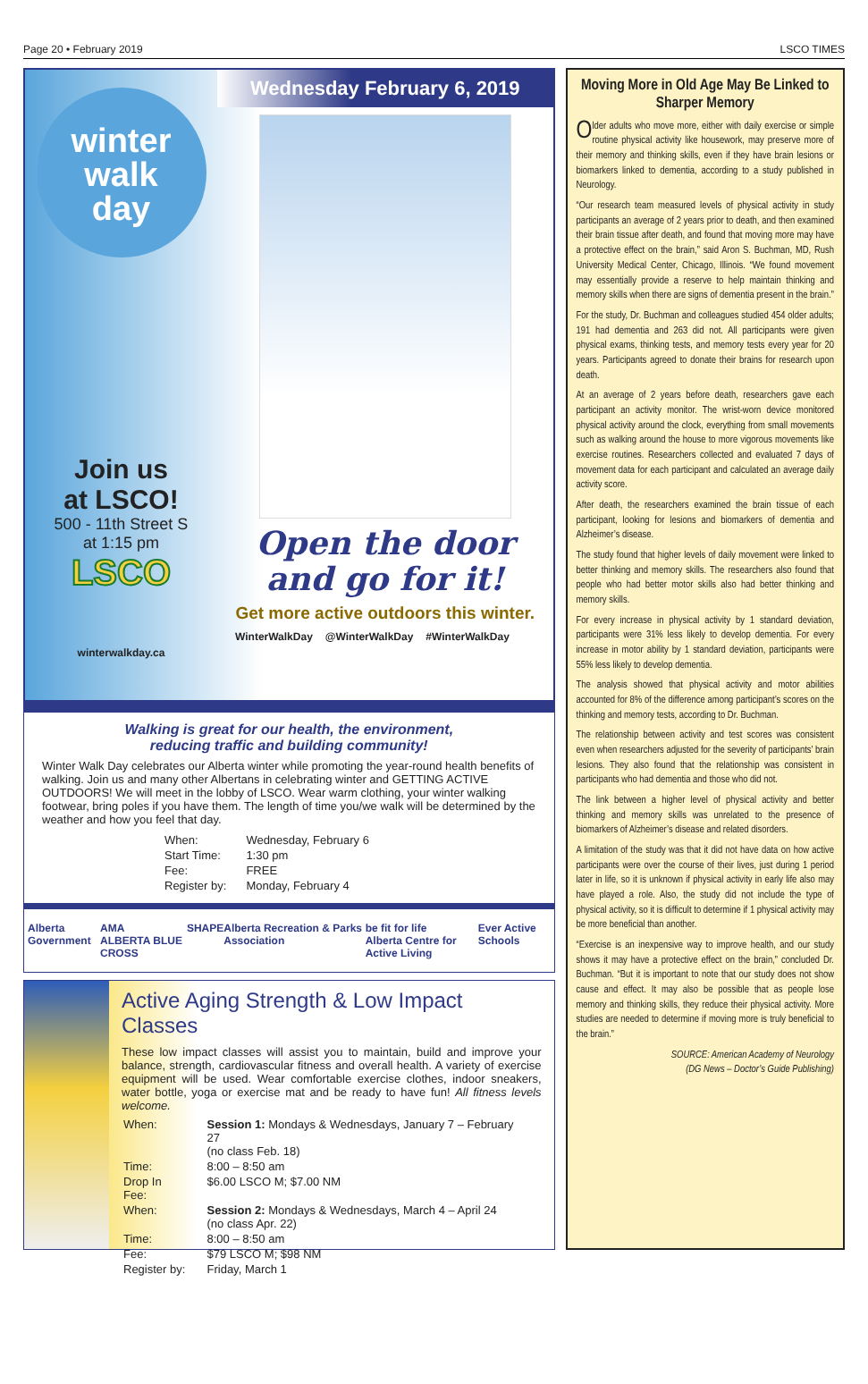Page 20 • February 2019 LSCO TIMES
winter
walk
day
Join us
at LSCO!
500 - 11th Street S
at 1:15 pm
LSCO
winterwalkday.ca
Wednesday February 6, 2019
Open the door
and go for it!
Get more active outdoors this winter.
WinterWalkDay @WinterWalkDay #WinterWalkDay
Walking is great for our health, the environment,
reducing traffic and building community!
Winter Walk Day celebrates our Alberta winter while promoting the year-round health benefits of walking. Join us and many other Albertans in celebrating winter and GETTING ACTIVE OUTDOORS! We will meet in the lobby of LSCO. Wear warm clothing, your winter walking footwear, bring poles if you have them. The length of time you/we walk will be determined by the weather and how you feel that day.
| When: | Wednesday, February 6 |
| Start Time: | 1:30 pm |
| Fee: | FREE |
| Register by: | Monday, February 4 |
Alberta Government AMA
ALBERTA BLUE CROSS SHAPE Alberta Recreation & Parks Association be fit for life
Alberta Centre for Active Living Ever Active Schools
Active Aging Strength & Low Impact Classes
These low impact classes will assist you to maintain, build and improve your balance, strength, cardiovascular fitness and overall health. A variety of exercise equipment will be used. Wear comfortable exercise clothes, indoor sneakers, water bottle, yoga or exercise mat and be ready to have fun! All fitness levels welcome.
| When: | Session 1: Mondays & Wednesdays, January 7 – February 27 (no class Feb. 18) |
| Time: | 8:00 – 8:50 am |
| Drop In Fee: | $6.00 LSCO M; $7.00 NM |
| When: | Session 2: Mondays & Wednesdays, March 4 – April 24 (no class Apr. 22) |
| Time: | 8:00 – 8:50 am |
| Fee: | $79 LSCO M; $98 NM |
| Register by: | Friday, March 1 |
Moving More in Old Age May Be Linked to Sharper Memory
Older adults who move more, either with daily exercise or simple routine physical activity like housework, may preserve more of their memory and thinking skills, even if they have brain lesions or biomarkers linked to dementia, according to a study published in Neurology.
“Our research team measured levels of physical activity in study participants an average of 2 years prior to death, and then examined their brain tissue after death, and found that moving more may have a protective effect on the brain,” said Aron S. Buchman, MD, Rush University Medical Center, Chicago, Illinois. “We found movement may essentially provide a reserve to help maintain thinking and memory skills when there are signs of dementia present in the brain.”
For the study, Dr. Buchman and colleagues studied 454 older adults; 191 had dementia and 263 did not. All participants were given physical exams, thinking tests, and memory tests every year for 20 years. Participants agreed to donate their brains for research upon death.
At an average of 2 years before death, researchers gave each participant an activity monitor. The wrist-worn device monitored physical activity around the clock, everything from small movements such as walking around the house to more vigorous movements like exercise routines. Researchers collected and evaluated 7 days of movement data for each participant and calculated an average daily activity score.
After death, the researchers examined the brain tissue of each participant, looking for lesions and biomarkers of dementia and Alzheimer’s disease.
The study found that higher levels of daily movement were linked to better thinking and memory skills. The researchers also found that people who had better motor skills also had better thinking and memory skills.
For every increase in physical activity by 1 standard deviation, participants were 31% less likely to develop dementia. For every increase in motor ability by 1 standard deviation, participants were 55% less likely to develop dementia.
The analysis showed that physical activity and motor abilities accounted for 8% of the difference among participant’s scores on the thinking and memory tests, according to Dr. Buchman.
The relationship between activity and test scores was consistent even when researchers adjusted for the severity of participants’ brain lesions. They also found that the relationship was consistent in participants who had dementia and those who did not.
The link between a higher level of physical activity and better thinking and memory skills was unrelated to the presence of biomarkers of Alzheimer’s disease and related disorders.
A limitation of the study was that it did not have data on how active participants were over the course of their lives, just during 1 period later in life, so it is unknown if physical activity in early life also may have played a role. Also, the study did not include the type of physical activity, so it is difficult to determine if 1 physical activity may be more beneficial than another.
“Exercise is an inexpensive way to improve health, and our study shows it may have a protective effect on the brain,” concluded Dr. Buchman. “But it is important to note that our study does not show cause and effect. It may also be possible that as people lose memory and thinking skills, they reduce their physical activity. More studies are needed to determine if moving more is truly beneficial to the brain.”
SOURCE: American Academy of Neurology
(DG News – Doctor’s Guide Publishing)